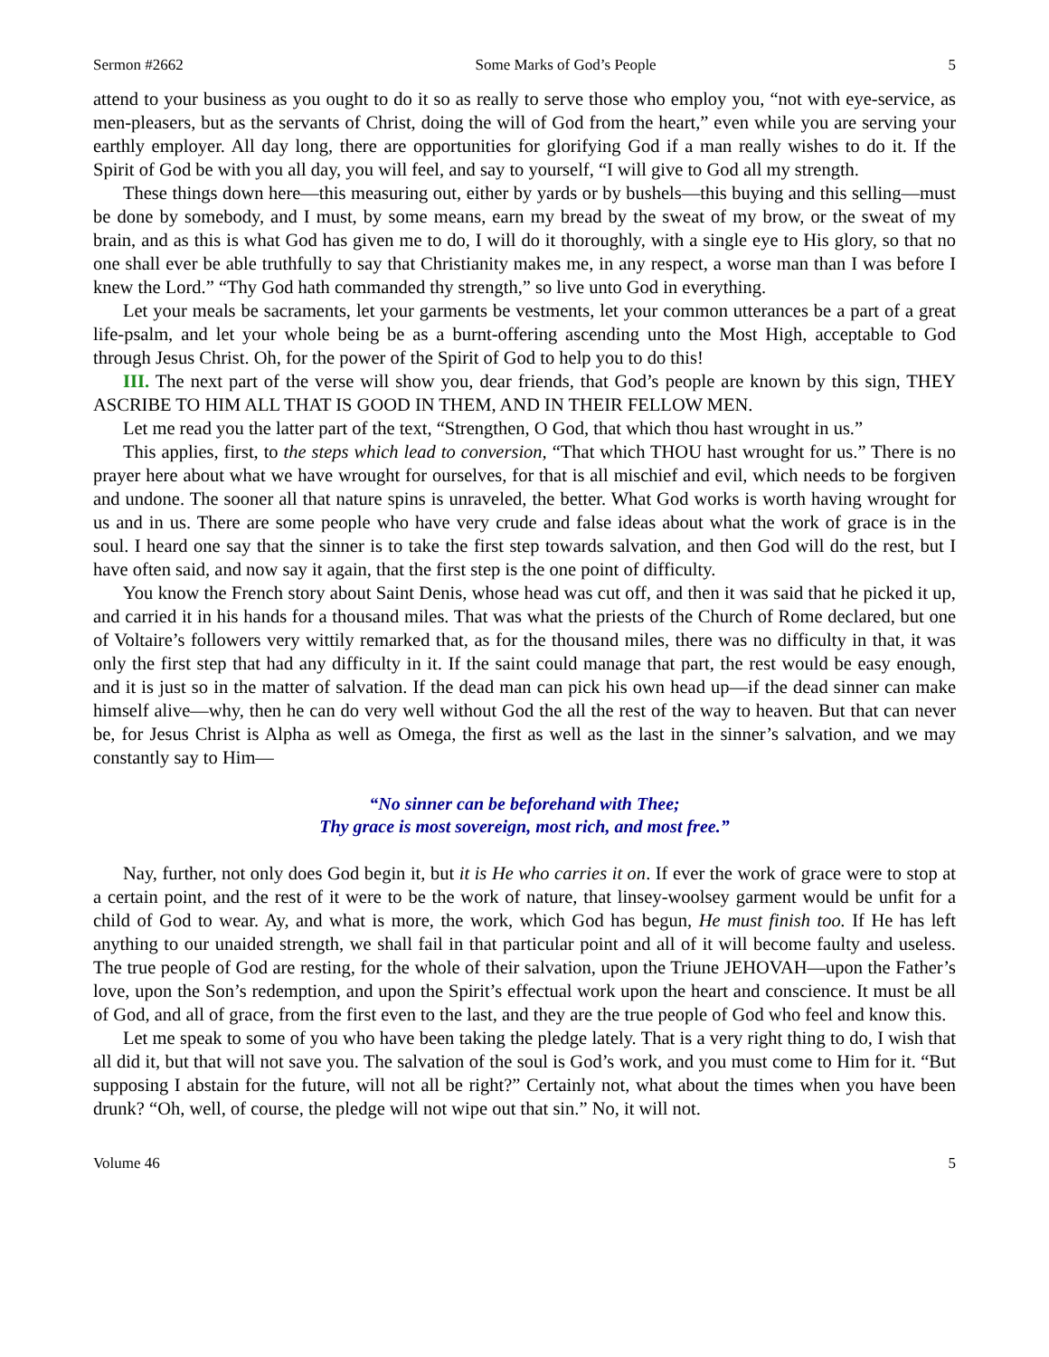Sermon #2662 Some Marks of God’s People 5
attend to your business as you ought to do it so as really to serve those who employ you, “not with eye-service, as men-pleasers, but as the servants of Christ, doing the will of God from the heart,” even while you are serving your earthly employer. All day long, there are opportunities for glorifying God if a man really wishes to do it. If the Spirit of God be with you all day, you will feel, and say to yourself, “I will give to God all my strength.
These things down here—this measuring out, either by yards or by bushels—this buying and this selling—must be done by somebody, and I must, by some means, earn my bread by the sweat of my brow, or the sweat of my brain, and as this is what God has given me to do, I will do it thoroughly, with a single eye to His glory, so that no one shall ever be able truthfully to say that Christianity makes me, in any respect, a worse man than I was before I knew the Lord.” “Thy God hath commanded thy strength,” so live unto God in everything.
Let your meals be sacraments, let your garments be vestments, let your common utterances be a part of a great life-psalm, and let your whole being be as a burnt-offering ascending unto the Most High, acceptable to God through Jesus Christ. Oh, for the power of the Spirit of God to help you to do this!
III. The next part of the verse will show you, dear friends, that God’s people are known by this sign, THEY ASCRIBE TO HIM ALL THAT IS GOOD IN THEM, AND IN THEIR FELLOW MEN.
Let me read you the latter part of the text, “Strengthen, O God, that which thou hast wrought in us.”
This applies, first, to the steps which lead to conversion, “That which THOU hast wrought for us.” There is no prayer here about what we have wrought for ourselves, for that is all mischief and evil, which needs to be forgiven and undone. The sooner all that nature spins is unraveled, the better. What God works is worth having wrought for us and in us. There are some people who have very crude and false ideas about what the work of grace is in the soul. I heard one say that the sinner is to take the first step towards salvation, and then God will do the rest, but I have often said, and now say it again, that the first step is the one point of difficulty.
You know the French story about Saint Denis, whose head was cut off, and then it was said that he picked it up, and carried it in his hands for a thousand miles. That was what the priests of the Church of Rome declared, but one of Voltaire’s followers very wittily remarked that, as for the thousand miles, there was no difficulty in that, it was only the first step that had any difficulty in it. If the saint could manage that part, the rest would be easy enough, and it is just so in the matter of salvation. If the dead man can pick his own head up—if the dead sinner can make himself alive—why, then he can do very well without God the all the rest of the way to heaven. But that can never be, for Jesus Christ is Alpha as well as Omega, the first as well as the last in the sinner’s salvation, and we may constantly say to Him—
“No sinner can be beforehand with Thee;
Thy grace is most sovereign, most rich, and most free.”
Nay, further, not only does God begin it, but it is He who carries it on. If ever the work of grace were to stop at a certain point, and the rest of it were to be the work of nature, that linsey-woolsey garment would be unfit for a child of God to wear. Ay, and what is more, the work, which God has begun, He must finish too. If He has left anything to our unaided strength, we shall fail in that particular point and all of it will become faulty and useless. The true people of God are resting, for the whole of their salvation, upon the Triune JEHOVAH—upon the Father’s love, upon the Son’s redemption, and upon the Spirit’s effectual work upon the heart and conscience. It must be all of God, and all of grace, from the first even to the last, and they are the true people of God who feel and know this.
Let me speak to some of you who have been taking the pledge lately. That is a very right thing to do, I wish that all did it, but that will not save you. The salvation of the soul is God’s work, and you must come to Him for it. “But supposing I abstain for the future, will not all be right?” Certainly not, what about the times when you have been drunk? “Oh, well, of course, the pledge will not wipe out that sin.” No, it will not.
Volume 46 5